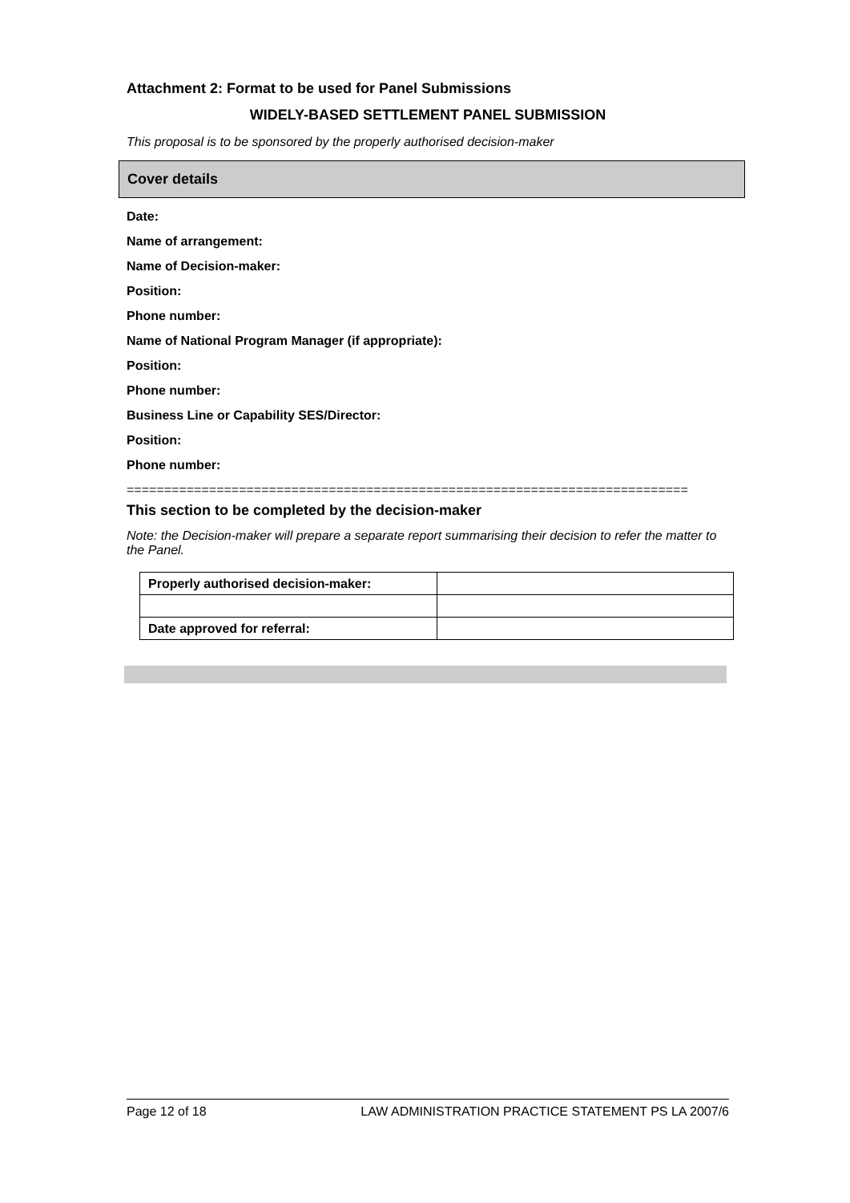Attachment 2: Format to be used for Panel Submissions
WIDELY-BASED SETTLEMENT PANEL SUBMISSION
This proposal is to be sponsored by the properly authorised decision-maker
Cover details
Date:
Name of arrangement:
Name of Decision-maker:
Position:
Phone number:
Name of National Program Manager (if appropriate):
Position:
Phone number:
Business Line or Capability SES/Director:
Position:
Phone number:
===========================================================================
This section to be completed by the decision-maker
Note: the Decision-maker will prepare a separate report summarising their decision to refer the matter to the Panel.
| Properly authorised decision-maker: | |
| Date approved for referral: | |
Page 12 of 18 LAW ADMINISTRATION PRACTICE STATEMENT PS LA 2007/6